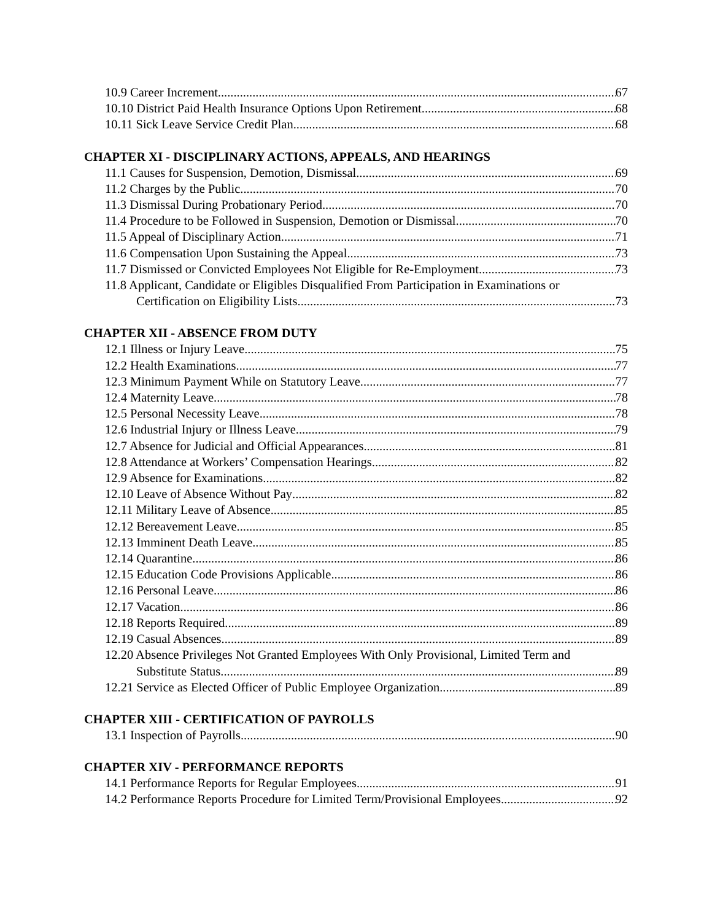10.9 Career Increment 67
10.10 District Paid Health Insurance Options Upon Retirement 68
10.11 Sick Leave Service Credit Plan 68
CHAPTER XI - DISCIPLINARY ACTIONS, APPEALS, AND HEARINGS
11.1 Causes for Suspension, Demotion, Dismissal 69
11.2 Charges by the Public 70
11.3 Dismissal During Probationary Period 70
11.4 Procedure to be Followed in Suspension, Demotion or Dismissal 70
11.5 Appeal of Disciplinary Action 71
11.6 Compensation Upon Sustaining the Appeal 73
11.7 Dismissed or Convicted Employees Not Eligible for Re-Employment 73
11.8 Applicant, Candidate or Eligibles Disqualified From Participation in Examinations or
Certification on Eligibility Lists 73
CHAPTER XII - ABSENCE FROM DUTY
12.1 Illness or Injury Leave 75
12.2 Health Examinations 77
12.3 Minimum Payment While on Statutory Leave 77
12.4 Maternity Leave 78
12.5 Personal Necessity Leave 78
12.6 Industrial Injury or Illness Leave 79
12.7 Absence for Judicial and Official Appearances 81
12.8 Attendance at Workers’ Compensation Hearings 82
12.9 Absence for Examinations 82
12.10 Leave of Absence Without Pay 82
12.11 Military Leave of Absence 85
12.12 Bereavement Leave 85
12.13 Imminent Death Leave 85
12.14 Quarantine 86
12.15 Education Code Provisions Applicable 86
12.16 Personal Leave 86
12.17 Vacation 86
12.18 Reports Required 89
12.19 Casual Absences 89
12.20 Absence Privileges Not Granted Employees With Only Provisional, Limited Term and
Substitute Status 89
12.21 Service as Elected Officer of Public Employee Organization 89
CHAPTER XIII - CERTIFICATION OF PAYROLLS
13.1 Inspection of Payrolls 90
CHAPTER XIV - PERFORMANCE REPORTS
14.1 Performance Reports for Regular Employees 91
14.2 Performance Reports Procedure for Limited Term/Provisional Employees 92